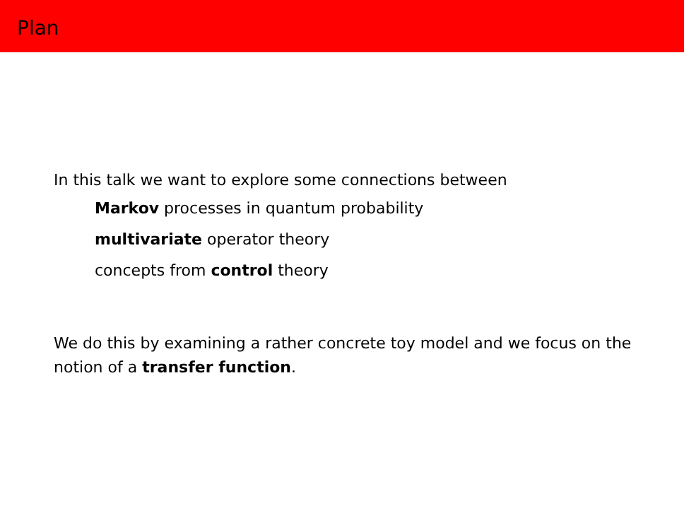Plan
In this talk we want to explore some connections between
Markov processes in quantum probability
multivariate operator theory
concepts from control theory
We do this by examining a rather concrete toy model and we focus on the notion of a transfer function.